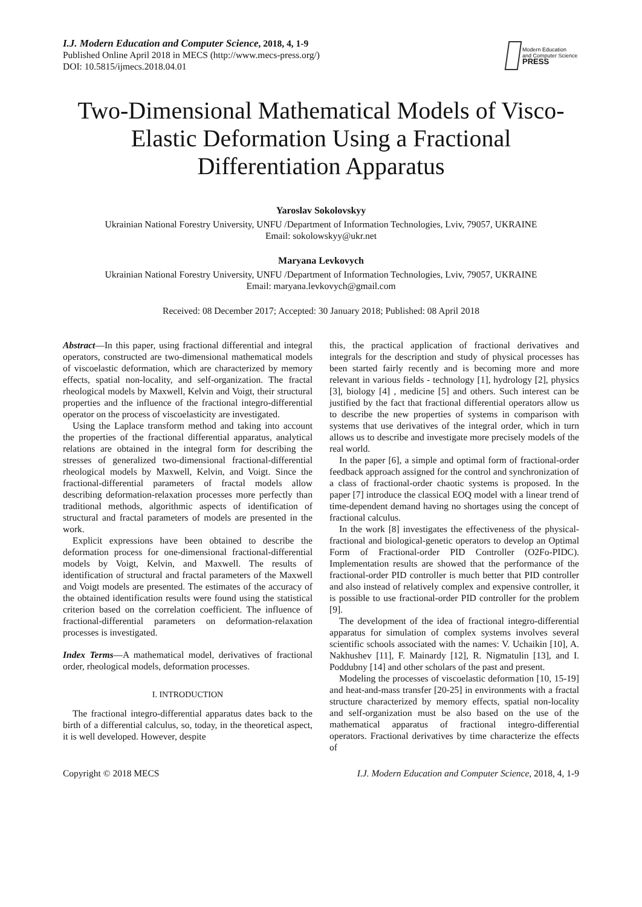I.J. Modern Education and Computer Science, 2018, 4, 1-9
Published Online April 2018 in MECS (http://www.mecs-press.org/)
DOI: 10.5815/ijmecs.2018.04.01
Modern Education
and Computer Science
PRESS
Two-Dimensional Mathematical Models of Visco-Elastic Deformation Using a Fractional Differentiation Apparatus
Yaroslav Sokolovskyy
Ukrainian National Forestry University, UNFU /Department of Information Technologies, Lviv, 79057, UKRAINE
Email: sokolowskyy@ukr.net
Maryana Levkovych
Ukrainian National Forestry University, UNFU /Department of Information Technologies, Lviv, 79057, UKRAINE
Email: maryana.levkovych@gmail.com
Received: 08 December 2017; Accepted: 30 January 2018; Published: 08 April 2018
Abstract—In this paper, using fractional differential and integral operators, constructed are two-dimensional mathematical models of viscoelastic deformation, which are characterized by memory effects, spatial non-locality, and self-organization. The fractal rheological models by Maxwell, Kelvin and Voigt, their structural properties and the influence of the fractional integro-differential operator on the process of viscoelasticity are investigated.
Using the Laplace transform method and taking into account the properties of the fractional differential apparatus, analytical relations are obtained in the integral form for describing the stresses of generalized two-dimensional fractional-differential rheological models by Maxwell, Kelvin, and Voigt. Since the fractional-differential parameters of fractal models allow describing deformation-relaxation processes more perfectly than traditional methods, algorithmic aspects of identification of structural and fractal parameters of models are presented in the work.
Explicit expressions have been obtained to describe the deformation process for one-dimensional fractional-differential models by Voigt, Kelvin, and Maxwell. The results of identification of structural and fractal parameters of the Maxwell and Voigt models are presented. The estimates of the accuracy of the obtained identification results were found using the statistical criterion based on the correlation coefficient. The influence of fractional-differential parameters on deformation-relaxation processes is investigated.
Index Terms—A mathematical model, derivatives of fractional order, rheological models, deformation processes.
I. INTRODUCTION
The fractional integro-differential apparatus dates back to the birth of a differential calculus, so, today, in the theoretical aspect, it is well developed. However, despite
this, the practical application of fractional derivatives and integrals for the description and study of physical processes has been started fairly recently and is becoming more and more relevant in various fields - technology [1], hydrology [2], physics [3], biology [4] , medicine [5] and others. Such interest can be justified by the fact that fractional differential operators allow us to describe the new properties of systems in comparison with systems that use derivatives of the integral order, which in turn allows us to describe and investigate more precisely models of the real world.
In the paper [6], a simple and optimal form of fractional-order feedback approach assigned for the control and synchronization of a class of fractional-order chaotic systems is proposed. In the paper [7] introduce the classical EOQ model with a linear trend of time-dependent demand having no shortages using the concept of fractional calculus.
In the work [8] investigates the effectiveness of the physical-fractional and biological-genetic operators to develop an Optimal Form of Fractional-order PID Controller (O2Fo-PIDC). Implementation results are showed that the performance of the fractional-order PID controller is much better that PID controller and also instead of relatively complex and expensive controller, it is possible to use fractional-order PID controller for the problem [9].
The development of the idea of fractional integro-differential apparatus for simulation of complex systems involves several scientific schools associated with the names: V. Uchaikin [10], A. Nakhushev [11], F. Mainardy [12], R. Nigmatulin [13], and I. Poddubny [14] and other scholars of the past and present.
Modeling the processes of viscoelastic deformation [10, 15-19] and heat-and-mass transfer [20-25] in environments with a fractal structure characterized by memory effects, spatial non-locality and self-organization must be also based on the use of the mathematical apparatus of fractional integro-differential operators. Fractional derivatives by time characterize the effects of
Copyright © 2018 MECS I.J. Modern Education and Computer Science, 2018, 4, 1-9